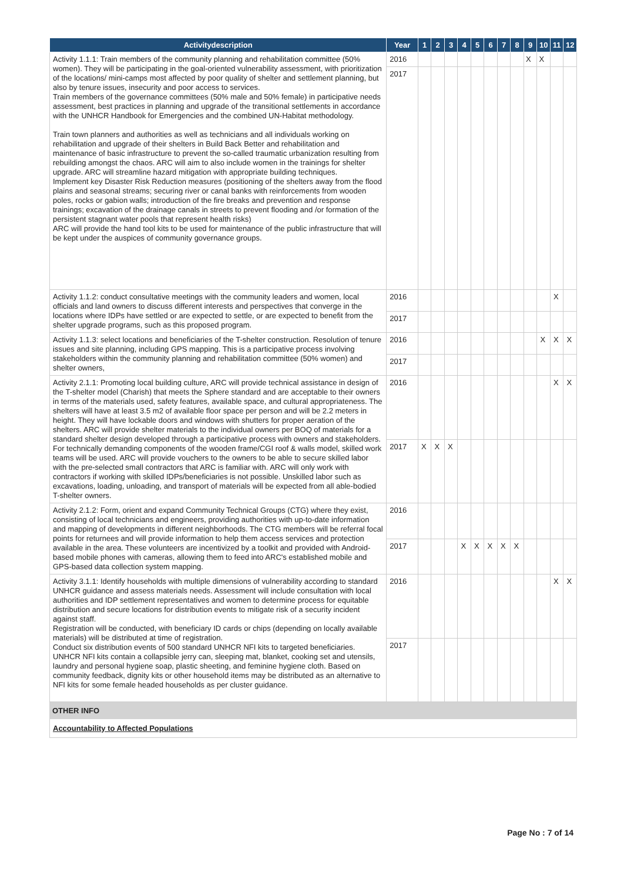| Activitydescription | Year | 1 | 2 | 3 | 4 | 5 | 6 | 7 | 8 | 9 | 10 | 11 | 12 |
| --- | --- | --- | --- | --- | --- | --- | --- | --- | --- | --- | --- | --- | --- |
| Activity 1.1.1: Train members of the community planning and rehabilitation committee (50% women). They will be participating in the goal-oriented vulnerability assessment, with prioritization of the locations/ mini-camps most affected by poor quality of shelter and settlement planning, but also by tenure issues, insecurity and poor access to services. Train members of the governance committees (50% male and 50% female) in participative needs assessment, best practices in planning and upgrade of the transitional settlements in accordance with the UNHCR Handbook for Emergencies and the combined UN-Habitat methodology. Train town planners and authorities as well as technicians and all individuals working on rehabilitation and upgrade of their shelters in Build Back Better and rehabilitation and maintenance of basic infrastructure to prevent the so-called traumatic urbanization resulting from rebuilding amongst the chaos. ARC will aim to also include women in the trainings for shelter upgrade. ARC will streamline hazard mitigation with appropriate building techniques. Implement key Disaster Risk Reduction measures (positioning of the shelters away from the flood plains and seasonal streams; securing river or canal banks with reinforcements from wooden poles, rocks or gabion walls; introduction of the fire breaks and prevention and response trainings; excavation of the drainage canals in streets to prevent flooding and /or formation of the persistent stagnant water pools that represent health risks) ARC will provide the hand tool kits to be used for maintenance of the public infrastructure that will be kept under the auspices of community governance groups. | 2016 | | | | | | | | | X | X | | |
| | 2017 | | | | | | | | | | | | |
| Activity 1.1.2: conduct consultative meetings with the community leaders and women, local officials and land owners to discuss different interests and perspectives that converge in the locations where IDPs have settled or are expected to settle, or are expected to benefit from the shelter upgrade programs, such as this proposed program. | 2016 | | | | | | | | | | | X | |
| | 2017 | | | | | | | | | | | | |
| Activity 1.1.3: select locations and beneficiaries of the T-shelter construction. Resolution of tenure issues and site planning, including GPS mapping. This is a participative process involving stakeholders within the community planning and rehabilitation committee (50% women) and shelter owners, | 2016 | | | | | | | | | | X | X | X |
| | 2017 | | | | | | | | | | | | |
| Activity 2.1.1: Promoting local building culture, ARC will provide technical assistance in design of the T-shelter model (Charish) that meets the Sphere standard and are acceptable to their owners in terms of the materials used, safety features, available space, and cultural appropriateness. The shelters will have at least 3.5 m2 of available floor space per person and will be 2.2 meters in height. They will have lockable doors and windows with shutters for proper aeration of the shelters. ARC will provide shelter materials to the individual owners per BOQ of materials for a standard shelter design developed through a participative process with owners and stakeholders. For technically demanding components of the wooden frame/CGI roof & walls model, skilled work teams will be used. ARC will provide vouchers to the owners to be able to secure skilled labor with the pre-selected small contractors that ARC is familiar with. ARC will only work with contractors if working with skilled IDPs/beneficiaries is not possible. Unskilled labor such as excavations, loading, unloading, and transport of materials will be expected from all able-bodied T-shelter owners. | 2016 | | | | | | | | | | | X | X |
| | 2017 | X | X | X | | | | | | | | | |
| Activity 2.1.2: Form, orient and expand Community Technical Groups (CTG) where they exist, consisting of local technicians and engineers, providing authorities with up-to-date information and mapping of developments in different neighborhoods. The CTG members will be referral focal points for returnees and will provide information to help them access services and protection available in the area. These volunteers are incentivized by a toolkit and provided with Android-based mobile phones with cameras, allowing them to feed into ARC's established mobile and GPS-based data collection system mapping. | 2016 | | | | | | | | | | | | |
| | 2017 | | | | X | X | X | X | X | | | | |
| Activity 3.1.1: Identify households with multiple dimensions of vulnerability according to standard UNHCR guidance and assess materials needs. Assessment will include consultation with local authorities and IDP settlement representatives and women to determine process for equitable distribution and secure locations for distribution events to mitigate risk of a security incident against staff. Registration will be conducted, with beneficiary ID cards or chips (depending on locally available materials) will be distributed at time of registration. Conduct six distribution events of 500 standard UNHCR NFI kits to targeted beneficiaries. UNHCR NFI kits contain a collapsible jerry can, sleeping mat, blanket, cooking set and utensils, laundry and personal hygiene soap, plastic sheeting, and feminine hygiene cloth. Based on community feedback, dignity kits or other household items may be distributed as an alternative to NFI kits for some female headed households as per cluster guidance. | 2016 | | | | | | | | | | | X | X |
| | 2017 | | | | | | | | | | | | |
OTHER INFO
Accountability to Affected Populations
Page No : 7 of 14